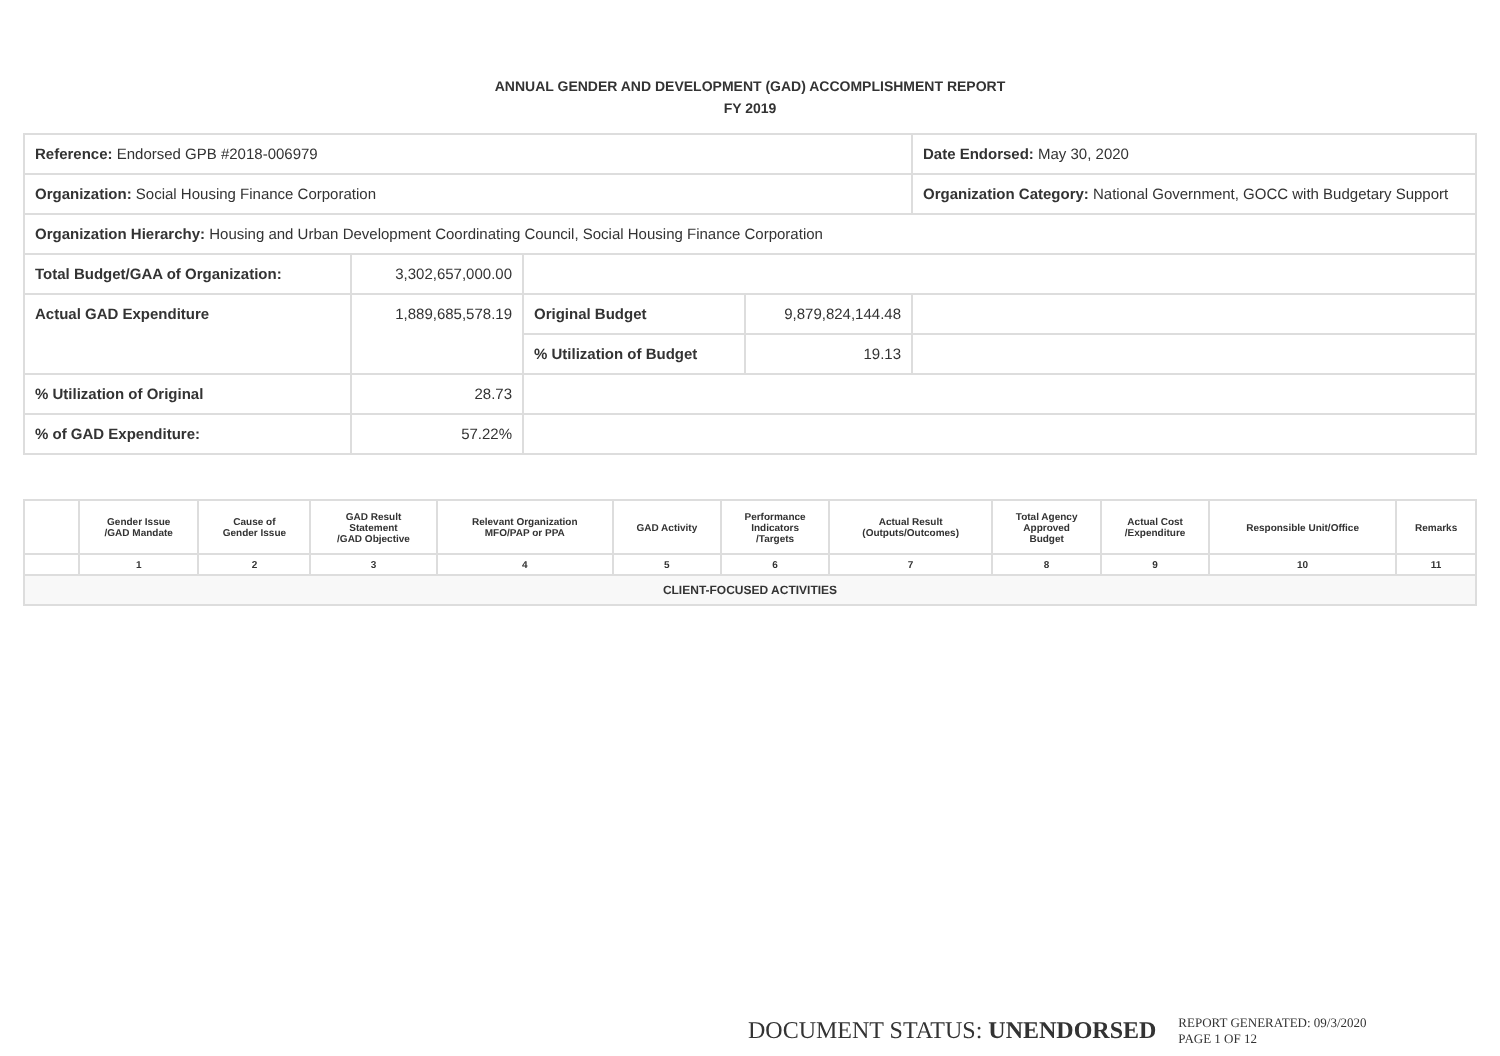ANNUAL GENDER AND DEVELOPMENT (GAD) ACCOMPLISHMENT REPORT
FY 2019
| Reference: Endorsed GPB #2018-006979 | | | | Date Endorsed: May 30, 2020 |
| Organization: Social Housing Finance Corporation | | | | Organization Category: National Government, GOCC with Budgetary Support |
| Organization Hierarchy: Housing and Urban Development Coordinating Council, Social Housing Finance Corporation | | | | |
| Total Budget/GAA of Organization: | 3,302,657,000.00 | | | |
| Actual GAD Expenditure | 1,889,685,578.19 | Original Budget | 9,879,824,144.48 | |
| | | % Utilization of Budget | 19.13 | |
| % Utilization of Original | 28.73 | | | |
| % of GAD Expenditure: | 57.22% | | | |
| | Gender Issue /GAD Mandate | Cause of Gender Issue | GAD Result Statement /GAD Objective | Relevant Organization MFO/PAP or PPA | GAD Activity | Performance Indicators /Targets | Actual Result (Outputs/Outcomes) | Total Agency Approved Budget | Actual Cost /Expenditure | Responsible Unit/Office | Remarks |
| --- | --- | --- | --- | --- | --- | --- | --- | --- | --- | --- | --- |
| | 1 | 2 | 3 | 4 | 5 | 6 | 7 | 8 | 9 | 10 | 11 |
| CLIENT-FOCUSED ACTIVITIES | | | | | | | | | | | |
DOCUMENT STATUS: UNENDORSED
REPORT GENERATED: 09/3/2020
PAGE 1 OF 12